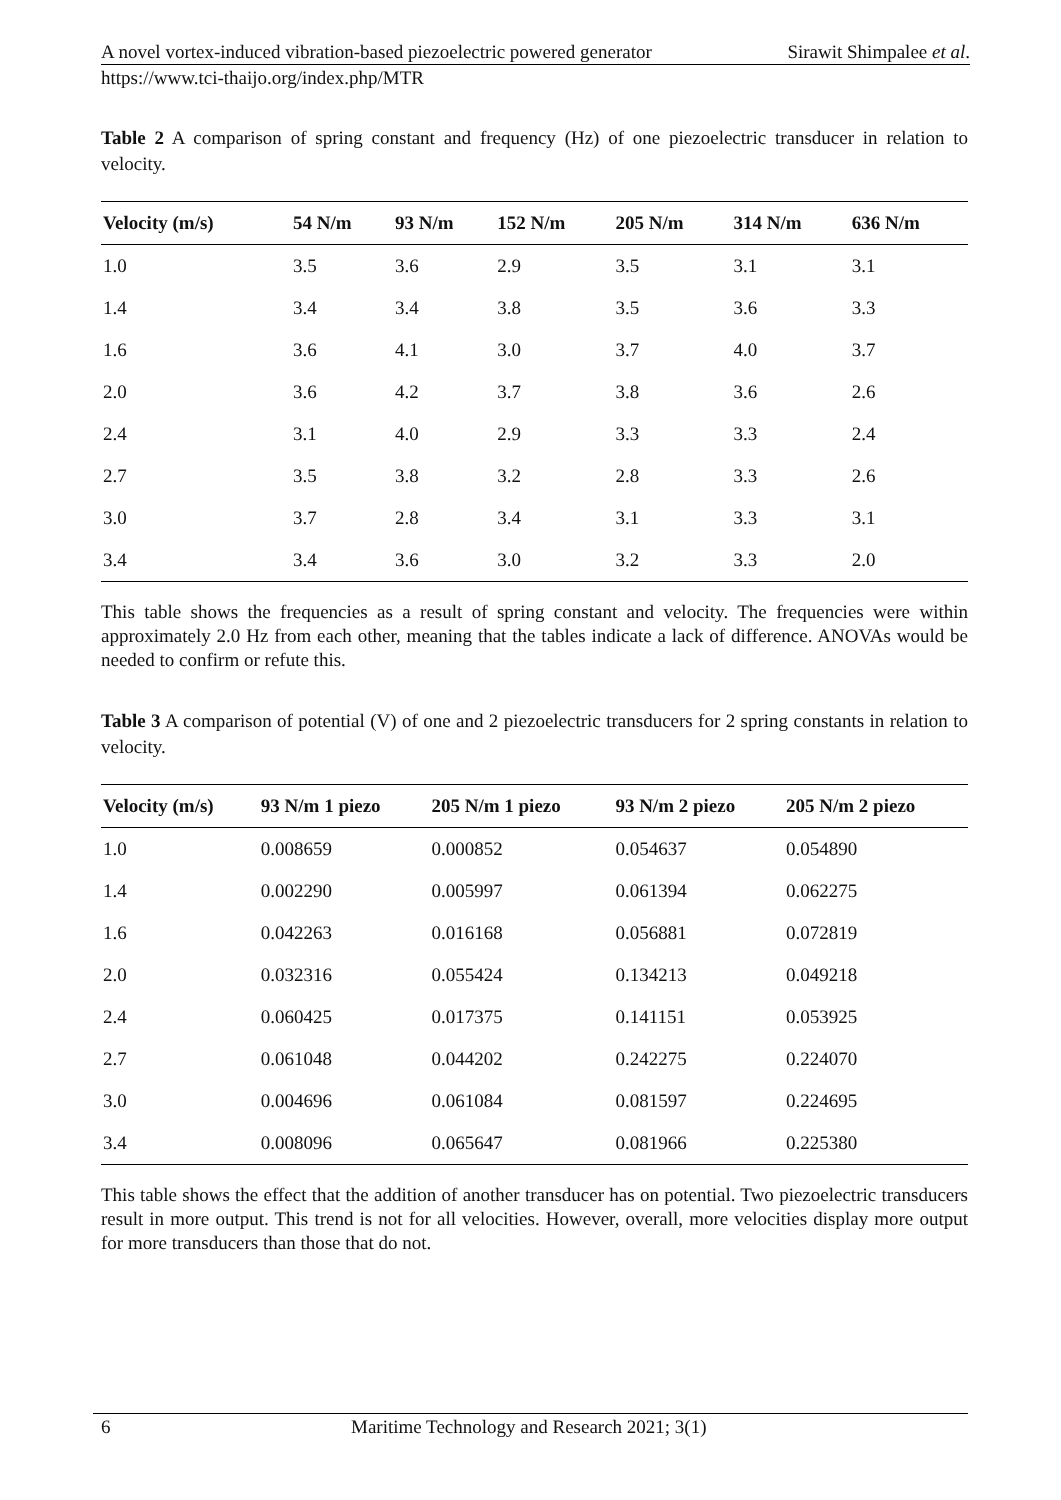A novel vortex-induced vibration-based piezoelectric powered generator Sirawit Shimpalee et al.
https://www.tci-thaijo.org/index.php/MTR
Table 2 A comparison of spring constant and frequency (Hz) of one piezoelectric transducer in relation to velocity.
| Velocity (m/s) | 54 N/m | 93 N/m | 152 N/m | 205 N/m | 314 N/m | 636 N/m |
| --- | --- | --- | --- | --- | --- | --- |
| 1.0 | 3.5 | 3.6 | 2.9 | 3.5 | 3.1 | 3.1 |
| 1.4 | 3.4 | 3.4 | 3.8 | 3.5 | 3.6 | 3.3 |
| 1.6 | 3.6 | 4.1 | 3.0 | 3.7 | 4.0 | 3.7 |
| 2.0 | 3.6 | 4.2 | 3.7 | 3.8 | 3.6 | 2.6 |
| 2.4 | 3.1 | 4.0 | 2.9 | 3.3 | 3.3 | 2.4 |
| 2.7 | 3.5 | 3.8 | 3.2 | 2.8 | 3.3 | 2.6 |
| 3.0 | 3.7 | 2.8 | 3.4 | 3.1 | 3.3 | 3.1 |
| 3.4 | 3.4 | 3.6 | 3.0 | 3.2 | 3.3 | 2.0 |
This table shows the frequencies as a result of spring constant and velocity. The frequencies were within approximately 2.0 Hz from each other, meaning that the tables indicate a lack of difference. ANOVAs would be needed to confirm or refute this.
Table 3 A comparison of potential (V) of one and 2 piezoelectric transducers for 2 spring constants in relation to velocity.
| Velocity (m/s) | 93 N/m 1 piezo | 205 N/m 1 piezo | 93 N/m 2 piezo | 205 N/m 2 piezo |
| --- | --- | --- | --- | --- |
| 1.0 | 0.008659 | 0.000852 | 0.054637 | 0.054890 |
| 1.4 | 0.002290 | 0.005997 | 0.061394 | 0.062275 |
| 1.6 | 0.042263 | 0.016168 | 0.056881 | 0.072819 |
| 2.0 | 0.032316 | 0.055424 | 0.134213 | 0.049218 |
| 2.4 | 0.060425 | 0.017375 | 0.141151 | 0.053925 |
| 2.7 | 0.061048 | 0.044202 | 0.242275 | 0.224070 |
| 3.0 | 0.004696 | 0.061084 | 0.081597 | 0.224695 |
| 3.4 | 0.008096 | 0.065647 | 0.081966 | 0.225380 |
This table shows the effect that the addition of another transducer has on potential. Two piezoelectric transducers result in more output. This trend is not for all velocities. However, overall, more velocities display more output for more transducers than those that do not.
6 Maritime Technology and Research 2021; 3(1)